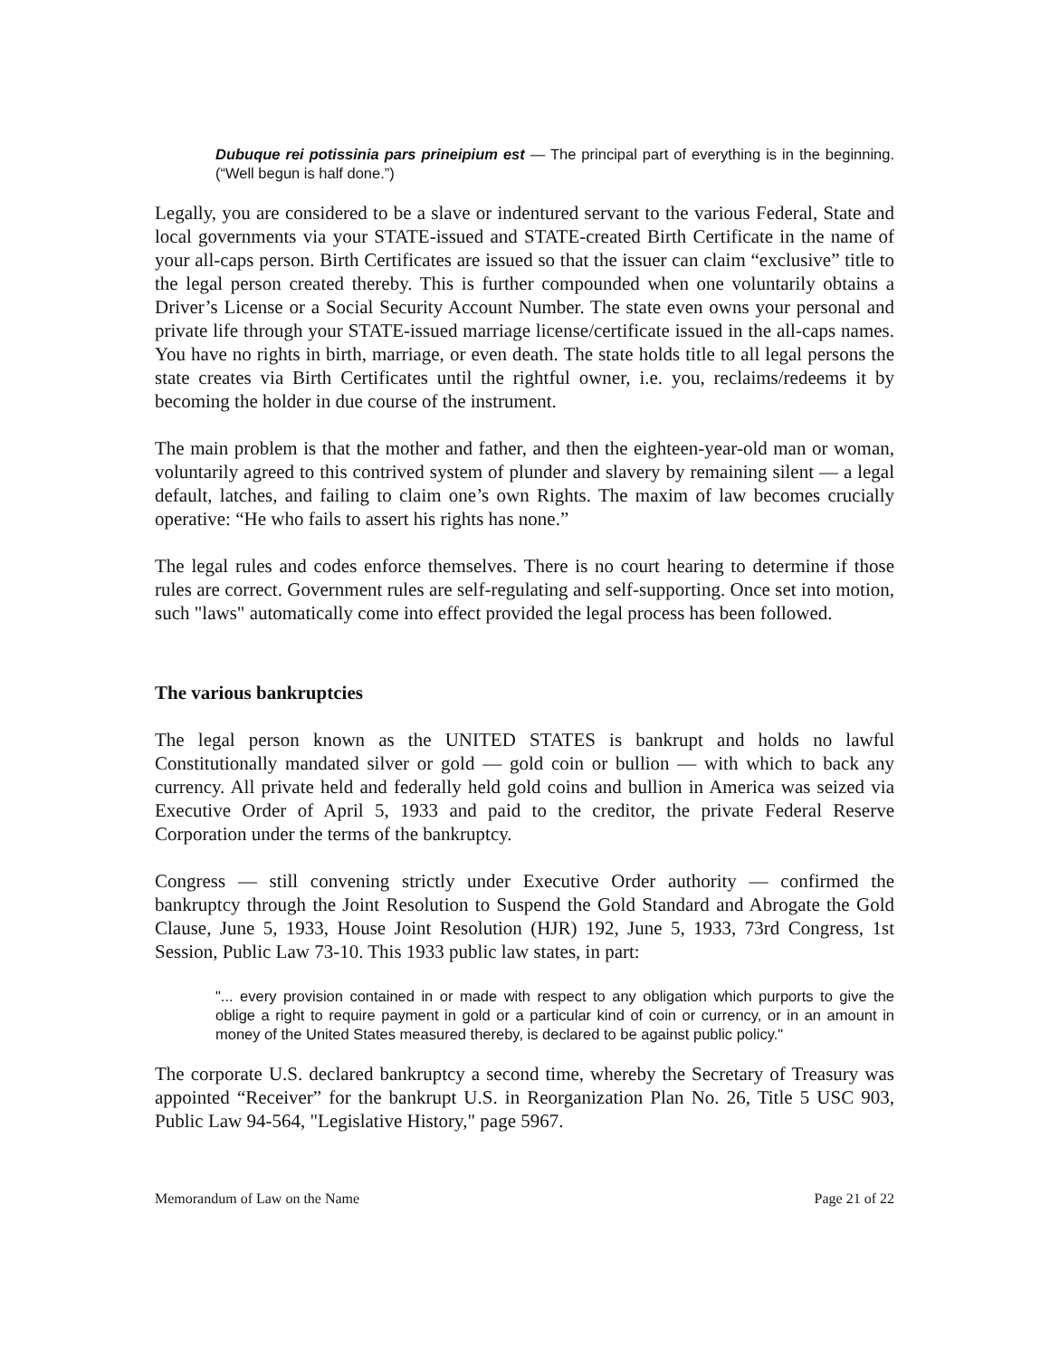Dubuque rei potissinia pars prineipium est — The principal part of everything is in the beginning. (“Well begun is half done.”)
Legally, you are considered to be a slave or indentured servant to the various Federal, State and local governments via your STATE-issued and STATE-created Birth Certificate in the name of your all-caps person. Birth Certificates are issued so that the issuer can claim “exclusive” title to the legal person created thereby. This is further compounded when one voluntarily obtains a Driver’s License or a Social Security Account Number. The state even owns your personal and private life through your STATE-issued marriage license/certificate issued in the all-caps names. You have no rights in birth, marriage, or even death. The state holds title to all legal persons the state creates via Birth Certificates until the rightful owner, i.e. you, reclaims/redeems it by becoming the holder in due course of the instrument.
The main problem is that the mother and father, and then the eighteen-year-old man or woman, voluntarily agreed to this contrived system of plunder and slavery by remaining silent — a legal default, latches, and failing to claim one’s own Rights. The maxim of law becomes crucially operative: “He who fails to assert his rights has none.”
The legal rules and codes enforce themselves. There is no court hearing to determine if those rules are correct. Government rules are self-regulating and self-supporting. Once set into motion, such "laws" automatically come into effect provided the legal process has been followed.
The various bankruptcies
The legal person known as the UNITED STATES is bankrupt and holds no lawful Constitutionally mandated silver or gold — gold coin or bullion — with which to back any currency. All private held and federally held gold coins and bullion in America was seized via Executive Order of April 5, 1933 and paid to the creditor, the private Federal Reserve Corporation under the terms of the bankruptcy.
Congress — still convening strictly under Executive Order authority — confirmed the bankruptcy through the Joint Resolution to Suspend the Gold Standard and Abrogate the Gold Clause, June 5, 1933, House Joint Resolution (HJR) 192, June 5, 1933, 73rd Congress, 1st Session, Public Law 73-10. This 1933 public law states, in part:
"... every provision contained in or made with respect to any obligation which purports to give the oblige a right to require payment in gold or a particular kind of coin or currency, or in an amount in money of the United States measured thereby, is declared to be against public policy."
The corporate U.S. declared bankruptcy a second time, whereby the Secretary of Treasury was appointed “Receiver” for the bankrupt U.S. in Reorganization Plan No. 26, Title 5 USC 903, Public Law 94-564, "Legislative History," page 5967.
Memorandum of Law on the Name Page 21 of 22